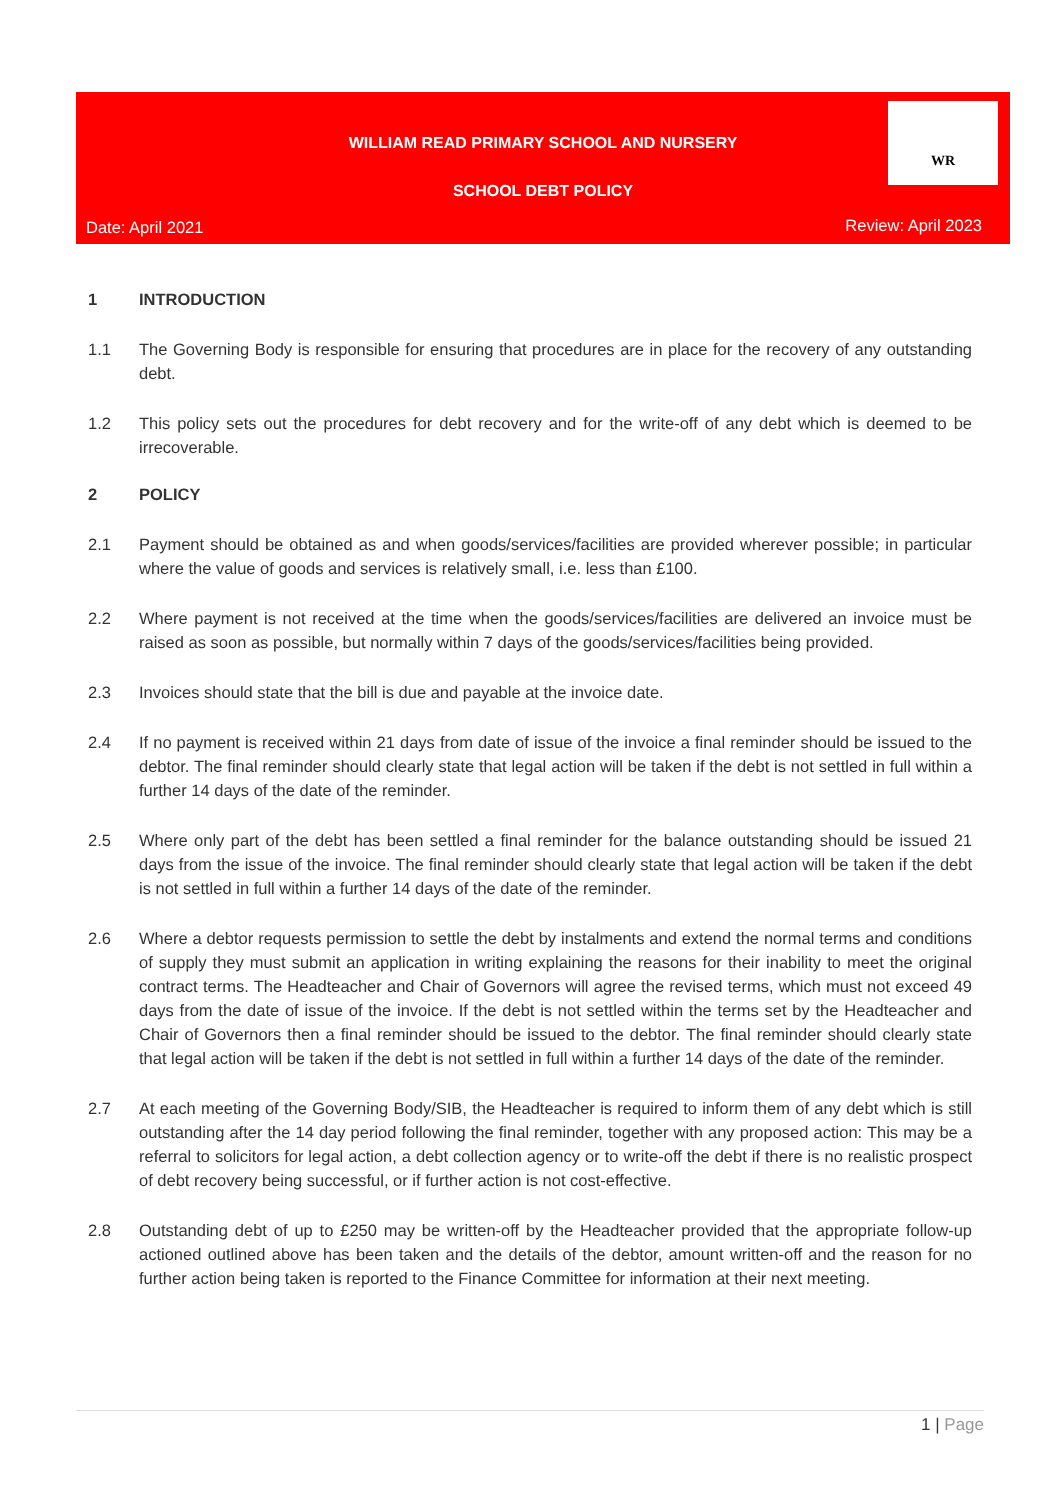WILLIAM READ PRIMARY SCHOOL AND NURSERY
SCHOOL DEBT POLICY
Date: April 2021 Review: April 2023
WR
1 INTRODUCTION
1.1 The Governing Body is responsible for ensuring that procedures are in place for the recovery of any outstanding debt.
1.2 This policy sets out the procedures for debt recovery and for the write-off of any debt which is deemed to be irrecoverable.
2 POLICY
2.1 Payment should be obtained as and when goods/services/facilities are provided wherever possible; in particular where the value of goods and services is relatively small, i.e. less than £100.
2.2 Where payment is not received at the time when the goods/services/facilities are delivered an invoice must be raised as soon as possible, but normally within 7 days of the goods/services/facilities being provided.
2.3 Invoices should state that the bill is due and payable at the invoice date.
2.4 If no payment is received within 21 days from date of issue of the invoice a final reminder should be issued to the debtor. The final reminder should clearly state that legal action will be taken if the debt is not settled in full within a further 14 days of the date of the reminder.
2.5 Where only part of the debt has been settled a final reminder for the balance outstanding should be issued 21 days from the issue of the invoice. The final reminder should clearly state that legal action will be taken if the debt is not settled in full within a further 14 days of the date of the reminder.
2.6 Where a debtor requests permission to settle the debt by instalments and extend the normal terms and conditions of supply they must submit an application in writing explaining the reasons for their inability to meet the original contract terms. The Headteacher and Chair of Governors will agree the revised terms, which must not exceed 49 days from the date of issue of the invoice. If the debt is not settled within the terms set by the Headteacher and Chair of Governors then a final reminder should be issued to the debtor. The final reminder should clearly state that legal action will be taken if the debt is not settled in full within a further 14 days of the date of the reminder.
2.7 At each meeting of the Governing Body/SIB, the Headteacher is required to inform them of any debt which is still outstanding after the 14 day period following the final reminder, together with any proposed action: This may be a referral to solicitors for legal action, a debt collection agency or to write-off the debt if there is no realistic prospect of debt recovery being successful, or if further action is not cost-effective.
2.8 Outstanding debt of up to £250 may be written-off by the Headteacher provided that the appropriate follow-up actioned outlined above has been taken and the details of the debtor, amount written-off and the reason for no further action being taken is reported to the Finance Committee for information at their next meeting.
1 | Page